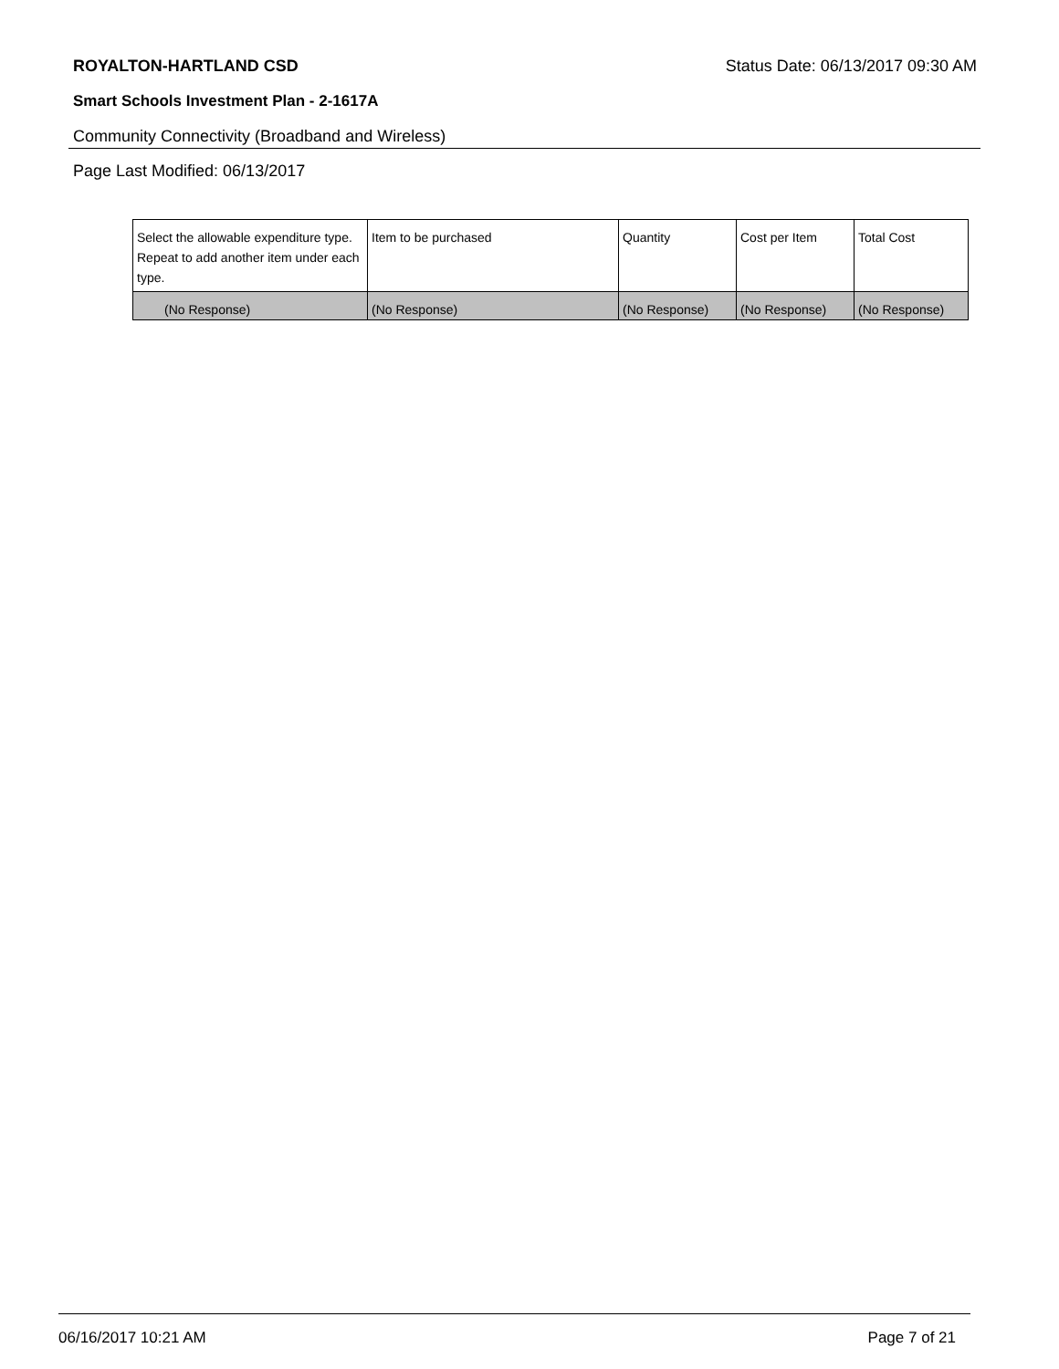ROYALTON-HARTLAND CSD Status Date: 06/13/2017 09:30 AM
Smart Schools Investment Plan - 2-1617A
Community Connectivity (Broadband and Wireless)
Page Last Modified: 06/13/2017
| Select the allowable expenditure type. Repeat to add another item under each type. | Item to be purchased | Quantity | Cost per Item | Total Cost |
| (No Response) | (No Response) | (No Response) | (No Response) | (No Response) |
06/16/2017 10:21 AM Page 7 of 21